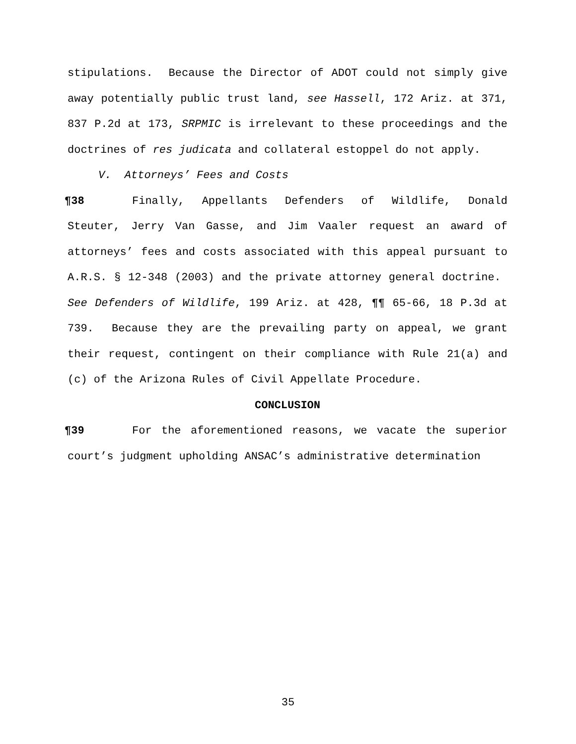stipulations. Because the Director of ADOT could not simply give away potentially public trust land, see Hassell, 172 Ariz. at 371, 837 P.2d at 173, SRPMIC is irrelevant to these proceedings and the doctrines of res judicata and collateral estoppel do not apply.
V. Attorneys’ Fees and Costs
¶38 Finally, Appellants Defenders of Wildlife, Donald Steuter, Jerry Van Gasse, and Jim Vaaler request an award of attorneys’ fees and costs associated with this appeal pursuant to A.R.S. § 12-348 (2003) and the private attorney general doctrine. See Defenders of Wildlife, 199 Ariz. at 428, ¶¶ 65-66, 18 P.3d at 739. Because they are the prevailing party on appeal, we grant their request, contingent on their compliance with Rule 21(a) and (c) of the Arizona Rules of Civil Appellate Procedure.
CONCLUSION
¶39 For the aforementioned reasons, we vacate the superior court’s judgment upholding ANSAC’s administrative determination
35